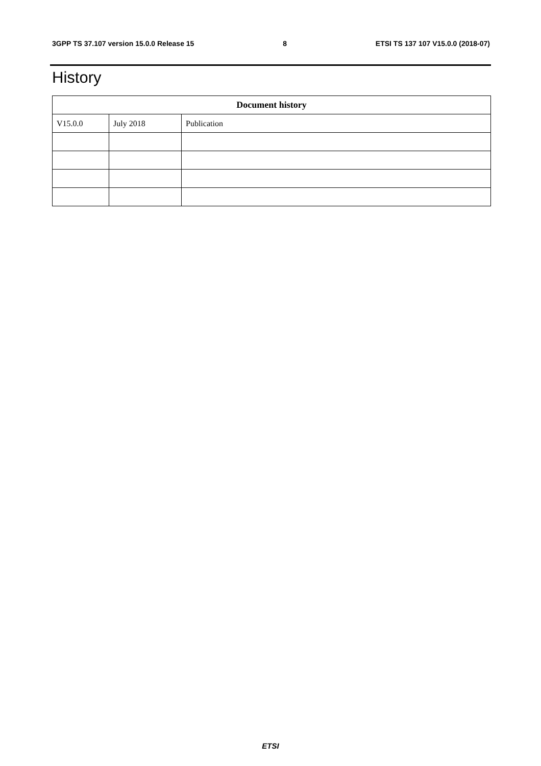3GPP TS 37.107 version 15.0.0 Release 15 8 ETSI TS 137 107 V15.0.0 (2018-07)
History
| Document history | | |
| --- | --- | --- |
| V15.0.0 | July 2018 | Publication |
ETSI